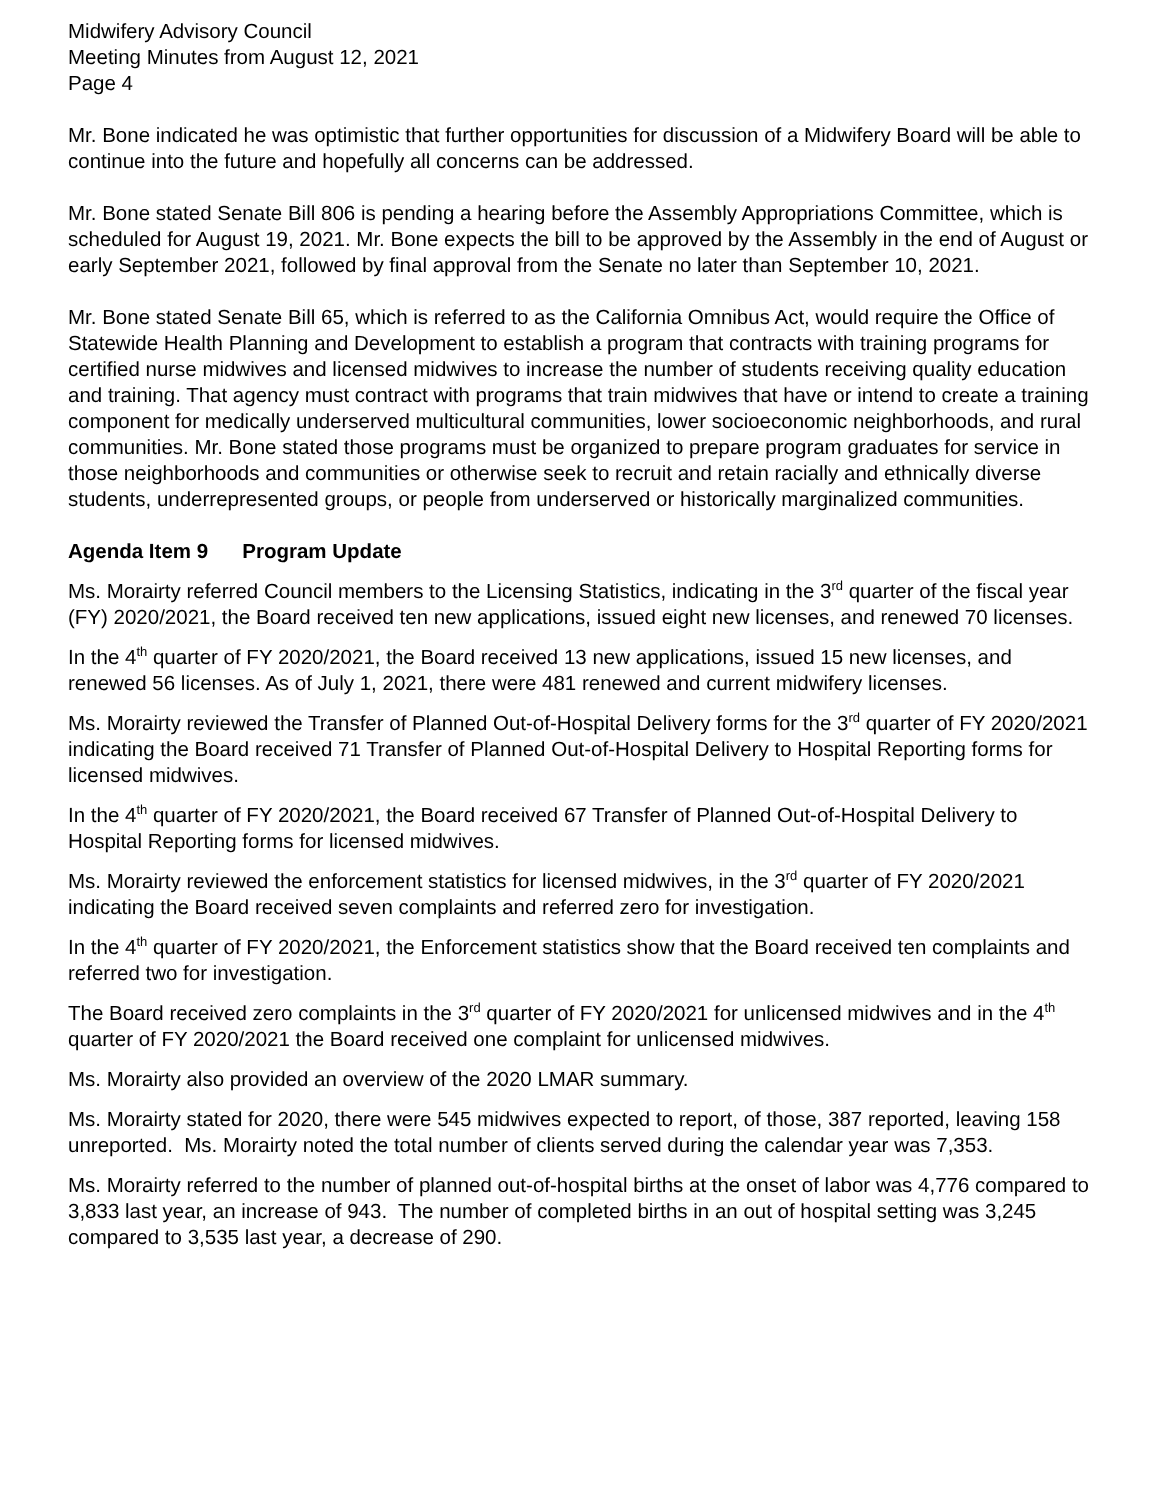Midwifery Advisory Council
Meeting Minutes from August 12, 2021
Page 4
Mr. Bone indicated he was optimistic that further opportunities for discussion of a Midwifery Board will be able to continue into the future and hopefully all concerns can be addressed.
Mr. Bone stated Senate Bill 806 is pending a hearing before the Assembly Appropriations Committee, which is scheduled for August 19, 2021. Mr. Bone expects the bill to be approved by the Assembly in the end of August or early September 2021, followed by final approval from the Senate no later than September 10, 2021.
Mr. Bone stated Senate Bill 65, which is referred to as the California Omnibus Act, would require the Office of Statewide Health Planning and Development to establish a program that contracts with training programs for certified nurse midwives and licensed midwives to increase the number of students receiving quality education and training. That agency must contract with programs that train midwives that have or intend to create a training component for medically underserved multicultural communities, lower socioeconomic neighborhoods, and rural communities. Mr. Bone stated those programs must be organized to prepare program graduates for service in those neighborhoods and communities or otherwise seek to recruit and retain racially and ethnically diverse students, underrepresented groups, or people from underserved or historically marginalized communities.
Agenda Item 9 Program Update
Ms. Morairty referred Council members to the Licensing Statistics, indicating in the 3<sup>rd</sup> quarter of the fiscal year (FY) 2020/2021, the Board received ten new applications, issued eight new licenses, and renewed 70 licenses.
In the 4<sup>th</sup> quarter of FY 2020/2021, the Board received 13 new applications, issued 15 new licenses, and renewed 56 licenses. As of July 1, 2021, there were 481 renewed and current midwifery licenses.
Ms. Morairty reviewed the Transfer of Planned Out-of-Hospital Delivery forms for the 3<sup>rd</sup> quarter of FY 2020/2021 indicating the Board received 71 Transfer of Planned Out-of-Hospital Delivery to Hospital Reporting forms for licensed midwives.
In the 4<sup>th</sup> quarter of FY 2020/2021, the Board received 67 Transfer of Planned Out-of-Hospital Delivery to Hospital Reporting forms for licensed midwives.
Ms. Morairty reviewed the enforcement statistics for licensed midwives, in the 3<sup>rd</sup> quarter of FY 2020/2021 indicating the Board received seven complaints and referred zero for investigation.
In the 4<sup>th</sup> quarter of FY 2020/2021, the Enforcement statistics show that the Board received ten complaints and referred two for investigation.
The Board received zero complaints in the 3<sup>rd</sup> quarter of FY 2020/2021 for unlicensed midwives and in the 4<sup>th</sup> quarter of FY 2020/2021 the Board received one complaint for unlicensed midwives.
Ms. Morairty also provided an overview of the 2020 LMAR summary.
Ms. Morairty stated for 2020, there were 545 midwives expected to report, of those, 387 reported, leaving 158 unreported. Ms. Morairty noted the total number of clients served during the calendar year was 7,353.
Ms. Morairty referred to the number of planned out-of-hospital births at the onset of labor was 4,776 compared to 3,833 last year, an increase of 943. The number of completed births in an out of hospital setting was 3,245 compared to 3,535 last year, a decrease of 290.